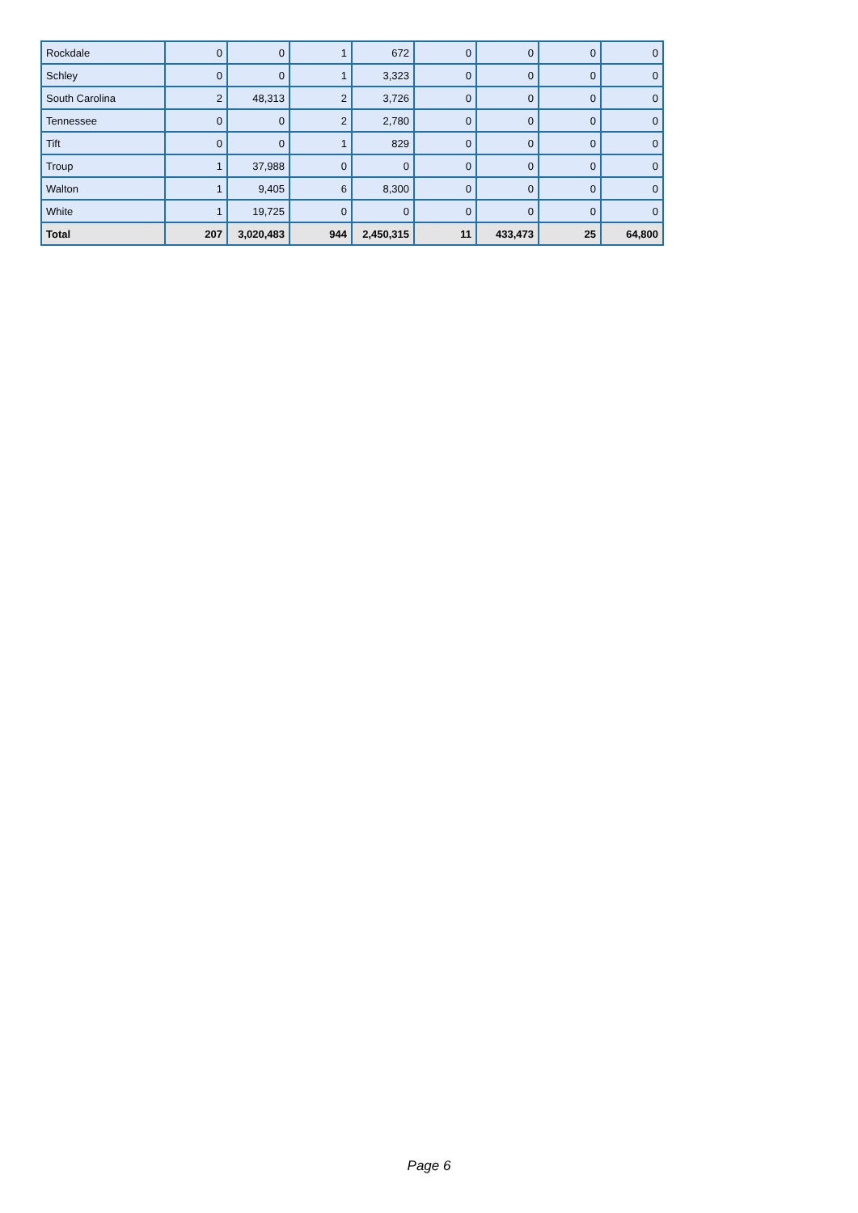| Rockdale | 0 | 0 | 1 | 672 | 0 | 0 | 0 | 0 |
| Schley | 0 | 0 | 1 | 3,323 | 0 | 0 | 0 | 0 |
| South Carolina | 2 | 48,313 | 2 | 3,726 | 0 | 0 | 0 | 0 |
| Tennessee | 0 | 0 | 2 | 2,780 | 0 | 0 | 0 | 0 |
| Tift | 0 | 0 | 1 | 829 | 0 | 0 | 0 | 0 |
| Troup | 1 | 37,988 | 0 | 0 | 0 | 0 | 0 | 0 |
| Walton | 1 | 9,405 | 6 | 8,300 | 0 | 0 | 0 | 0 |
| White | 1 | 19,725 | 0 | 0 | 0 | 0 | 0 | 0 |
| Total | 207 | 3,020,483 | 944 | 2,450,315 | 11 | 433,473 | 25 | 64,800 |
Page 6